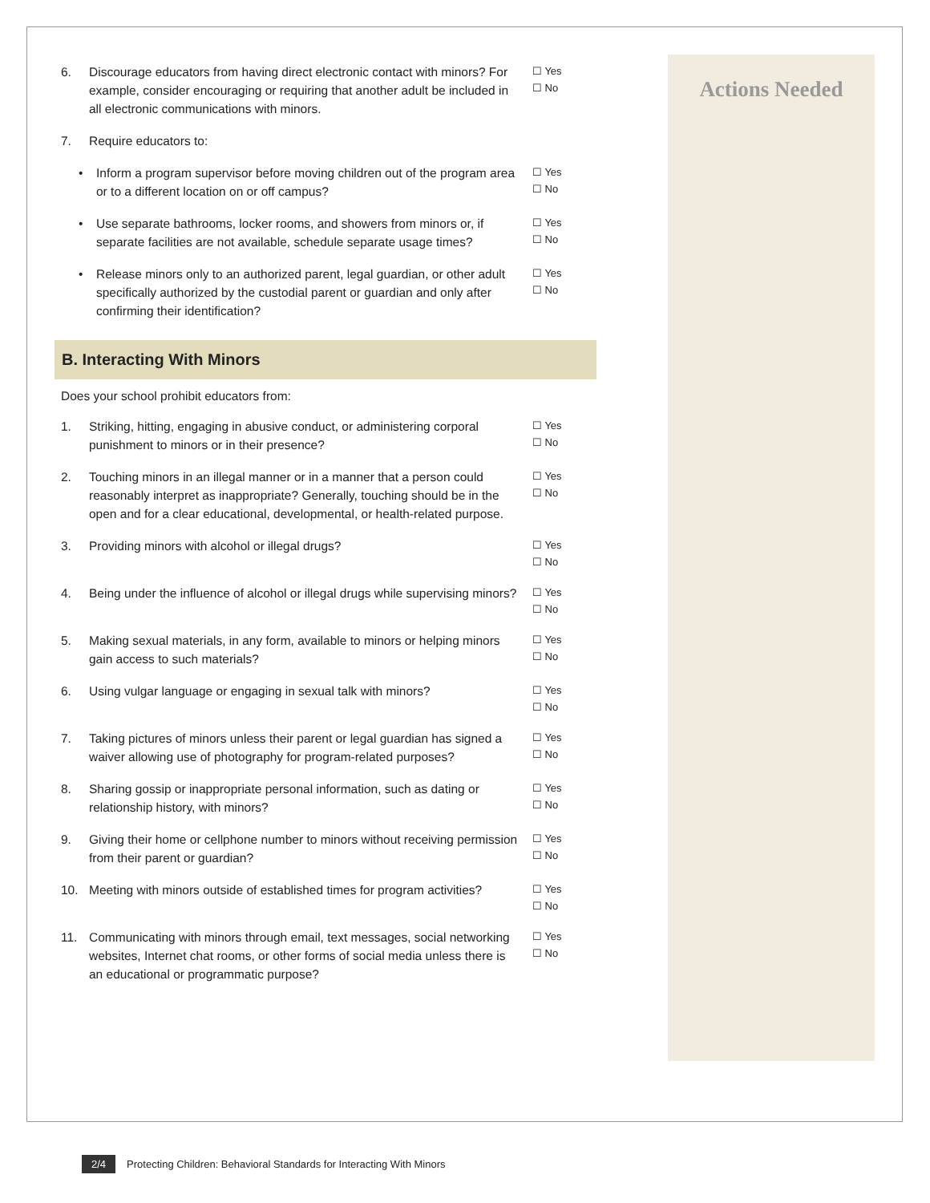6. Discourage educators from having direct electronic contact with minors? For example, consider encouraging or requiring that another adult be included in all electronic communications with minors. ☐ Yes
☐ No
7. Require educators to:
• Inform a program supervisor before moving children out of the program area or to a different location on or off campus? ☐ Yes
☐ No
• Use separate bathrooms, locker rooms, and showers from minors or, if separate facilities are not available, schedule separate usage times? ☐ Yes
☐ No
• Release minors only to an authorized parent, legal guardian, or other adult specifically authorized by the custodial parent or guardian and only after confirming their identification? ☐ Yes
☐ No
B. Interacting With Minors
Does your school prohibit educators from:
1. Striking, hitting, engaging in abusive conduct, or administering corporal punishment to minors or in their presence? ☐ Yes
☐ No
2. Touching minors in an illegal manner or in a manner that a person could reasonably interpret as inappropriate? Generally, touching should be in the open and for a clear educational, developmental, or health-related purpose. ☐ Yes
☐ No
3. Providing minors with alcohol or illegal drugs? ☐ Yes
☐ No
4. Being under the influence of alcohol or illegal drugs while supervising minors? ☐ Yes
☐ No
5. Making sexual materials, in any form, available to minors or helping minors gain access to such materials? ☐ Yes
☐ No
6. Using vulgar language or engaging in sexual talk with minors? ☐ Yes
☐ No
7. Taking pictures of minors unless their parent or legal guardian has signed a waiver allowing use of photography for program-related purposes? ☐ Yes
☐ No
8. Sharing gossip or inappropriate personal information, such as dating or relationship history, with minors? ☐ Yes
☐ No
9. Giving their home or cellphone number to minors without receiving permission from their parent or guardian? ☐ Yes
☐ No
10. Meeting with minors outside of established times for program activities? ☐ Yes
☐ No
11. Communicating with minors through email, text messages, social networking websites, Internet chat rooms, or other forms of social media unless there is an educational or programmatic purpose? ☐ Yes
☐ No
Actions Needed
2/4 Protecting Children: Behavioral Standards for Interacting With Minors